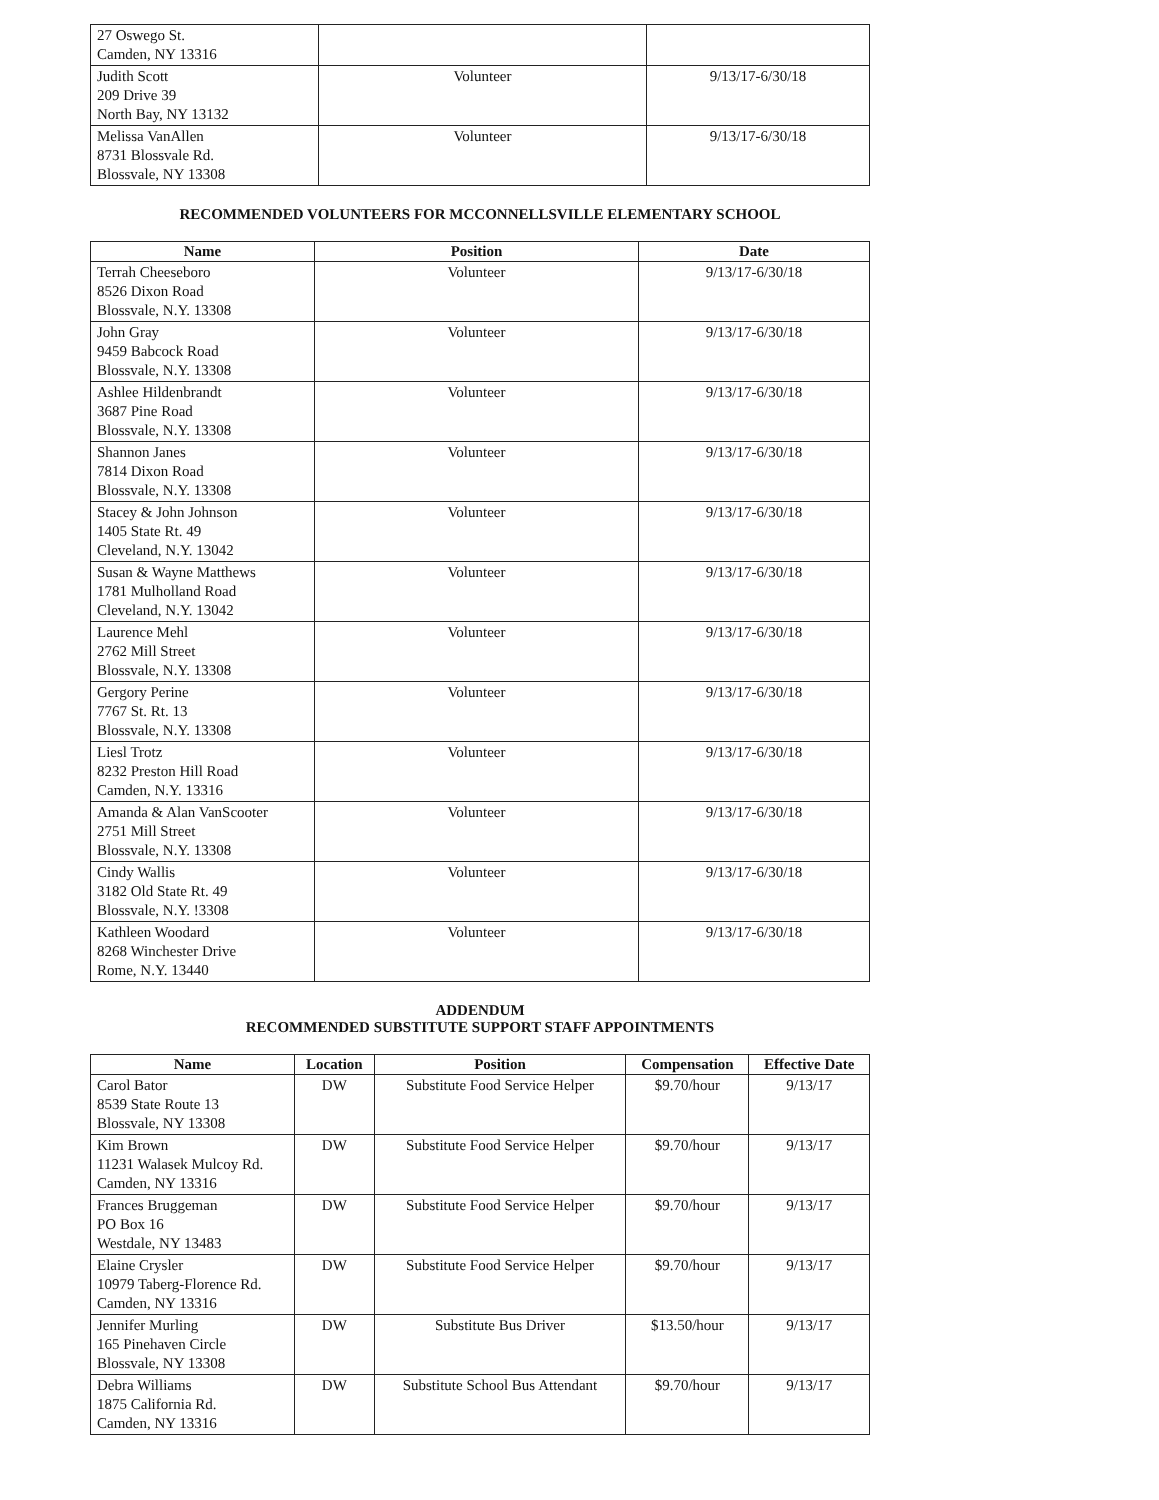| 27 Oswego St. Camden, NY 13316 | | |
| Judith Scott 209 Drive 39 North Bay, NY 13132 | Volunteer | 9/13/17-6/30/18 |
| Melissa VanAllen 8731 Blossvale Rd. Blossvale, NY 13308 | Volunteer | 9/13/17-6/30/18 |
RECOMMENDED VOLUNTEERS FOR MCCONNELLSVILLE ELEMENTARY SCHOOL
| Name | Position | Date |
| --- | --- | --- |
| Terrah Cheeseboro 8526 Dixon Road Blossvale, N.Y. 13308 | Volunteer | 9/13/17-6/30/18 |
| John Gray 9459 Babcock Road Blossvale, N.Y. 13308 | Volunteer | 9/13/17-6/30/18 |
| Ashlee Hildenbrandt 3687 Pine Road Blossvale, N.Y. 13308 | Volunteer | 9/13/17-6/30/18 |
| Shannon Janes 7814 Dixon Road Blossvale, N.Y. 13308 | Volunteer | 9/13/17-6/30/18 |
| Stacey & John Johnson 1405 State Rt. 49 Cleveland, N.Y. 13042 | Volunteer | 9/13/17-6/30/18 |
| Susan & Wayne Matthews 1781 Mulholland Road Cleveland, N.Y. 13042 | Volunteer | 9/13/17-6/30/18 |
| Laurence Mehl 2762 Mill Street Blossvale, N.Y. 13308 | Volunteer | 9/13/17-6/30/18 |
| Gergory Perine 7767 St. Rt. 13 Blossvale, N.Y. 13308 | Volunteer | 9/13/17-6/30/18 |
| Liesl Trotz 8232 Preston Hill Road Camden, N.Y. 13316 | Volunteer | 9/13/17-6/30/18 |
| Amanda & Alan VanScooter 2751 Mill Street Blossvale, N.Y. 13308 | Volunteer | 9/13/17-6/30/18 |
| Cindy Wallis 3182 Old State Rt. 49 Blossvale, N.Y. !3308 | Volunteer | 9/13/17-6/30/18 |
| Kathleen Woodard 8268 Winchester Drive Rome, N.Y. 13440 | Volunteer | 9/13/17-6/30/18 |
ADDENDUM
RECOMMENDED SUBSTITUTE SUPPORT STAFF APPOINTMENTS
| Name | Location | Position | Compensation | Effective Date |
| --- | --- | --- | --- | --- |
| Carol Bator 8539 State Route 13 Blossvale, NY 13308 | DW | Substitute Food Service Helper | $9.70/hour | 9/13/17 |
| Kim Brown 11231 Walasek Mulcoy Rd. Camden, NY 13316 | DW | Substitute Food Service Helper | $9.70/hour | 9/13/17 |
| Frances Bruggeman PO Box 16 Westdale, NY 13483 | DW | Substitute Food Service Helper | $9.70/hour | 9/13/17 |
| Elaine Crysler 10979 Taberg-Florence Rd. Camden, NY 13316 | DW | Substitute Food Service Helper | $9.70/hour | 9/13/17 |
| Jennifer Murling 165 Pinehaven Circle Blossvale, NY 13308 | DW | Substitute Bus Driver | $13.50/hour | 9/13/17 |
| Debra Williams 1875 California Rd. Camden, NY 13316 | DW | Substitute School Bus Attendant | $9.70/hour | 9/13/17 |